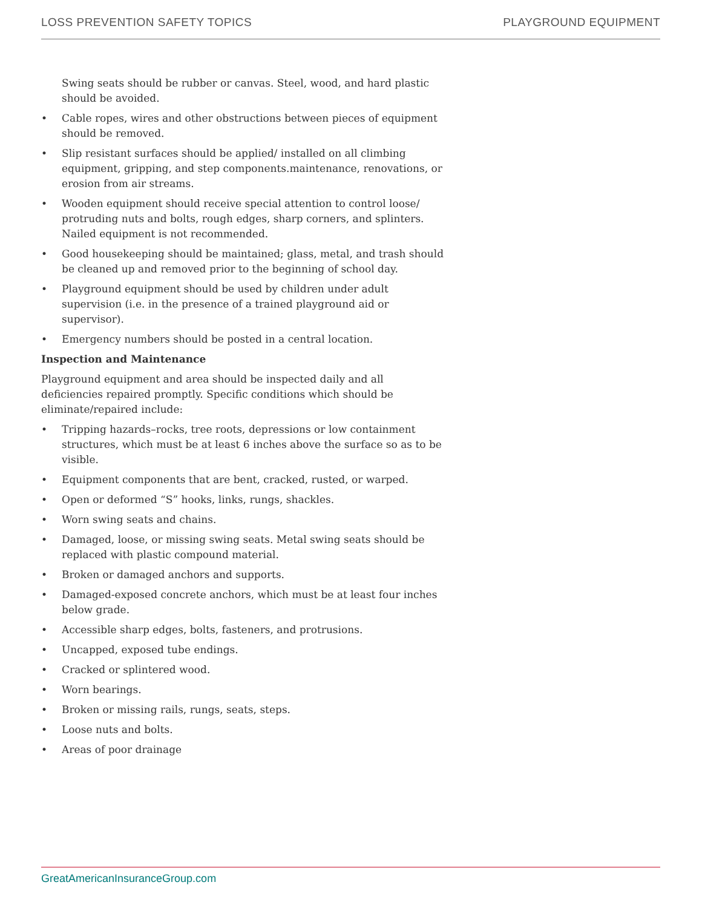LOSS PREVENTION SAFETY TOPICS PLAYGROUND EQUIPMENT
Swing seats should be rubber or canvas. Steel, wood, and hard plastic should be avoided.
• Cable ropes, wires and other obstructions between pieces of equipment should be removed.
• Slip resistant surfaces should be applied/ installed on all climbing equipment, gripping, and step components.maintenance, renovations, or erosion from air streams.
• Wooden equipment should receive special attention to control loose/ protruding nuts and bolts, rough edges, sharp corners, and splinters. Nailed equipment is not recommended.
• Good housekeeping should be maintained; glass, metal, and trash should be cleaned up and removed prior to the beginning of school day.
• Playground equipment should be used by children under adult supervision (i.e. in the presence of a trained playground aid or supervisor).
• Emergency numbers should be posted in a central location.
Inspection and Maintenance
Playground equipment and area should be inspected daily and all deficiencies repaired promptly. Specific conditions which should be eliminate/repaired include:
• Tripping hazards–rocks, tree roots, depressions or low containment structures, which must be at least 6 inches above the surface so as to be visible.
• Equipment components that are bent, cracked, rusted, or warped.
• Open or deformed “S” hooks, links, rungs, shackles.
• Worn swing seats and chains.
• Damaged, loose, or missing swing seats. Metal swing seats should be replaced with plastic compound material.
• Broken or damaged anchors and supports.
• Damaged-exposed concrete anchors, which must be at least four inches below grade.
• Accessible sharp edges, bolts, fasteners, and protrusions.
• Uncapped, exposed tube endings.
• Cracked or splintered wood.
• Worn bearings.
• Broken or missing rails, rungs, seats, steps.
• Loose nuts and bolts.
• Areas of poor drainage
GreatAmericanInsuranceGroup.com